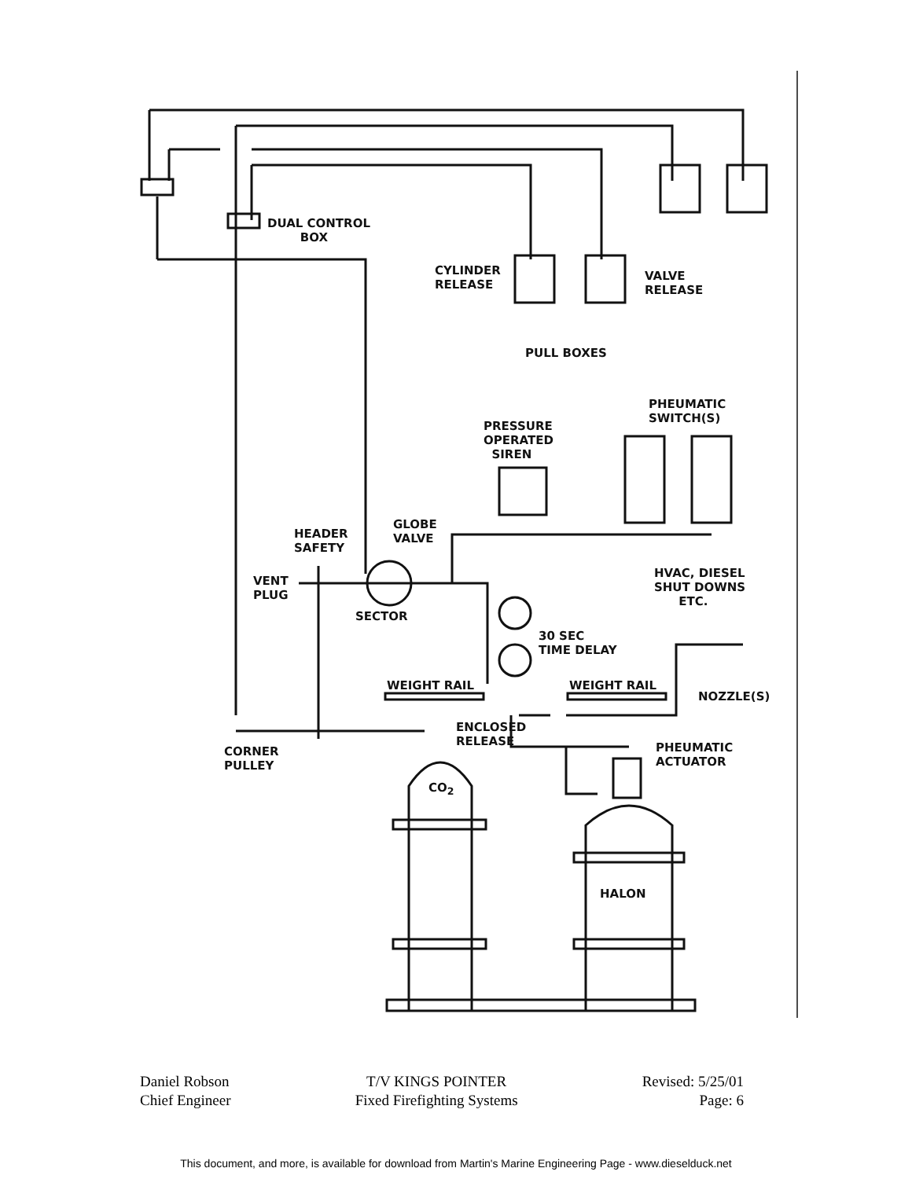DUAL CONTROL
BOX
CYLINDER
RELEASE
VALVE
RELEASE
PULL BOXES
PHEUMATIC
SWITCH(S)
PRESSURE
OPERATED
SIREN
GLOBE
VALVE
HEADER
SAFETY
VENT
PLUG
HVAC, DIESEL
SHUT DOWNS
ETC.
SECTOR
30 SEC
TIME DELAY
WEIGHT RAIL WEIGHT RAIL
NOZZLE(S)
ENCLOSED
RELEASE
PHEUMATIC
ACTUATOR
CORNER
PULLEY
CO<sub>2</sub>
HALON
Daniel Robson
Chief Engineer
T/V KINGS POINTER
Fixed Firefighting Systems
Revised: 5/25/01
Page: 6
This document, and more, is available for download from Martin's Marine Engineering Page - www.dieselduck.net